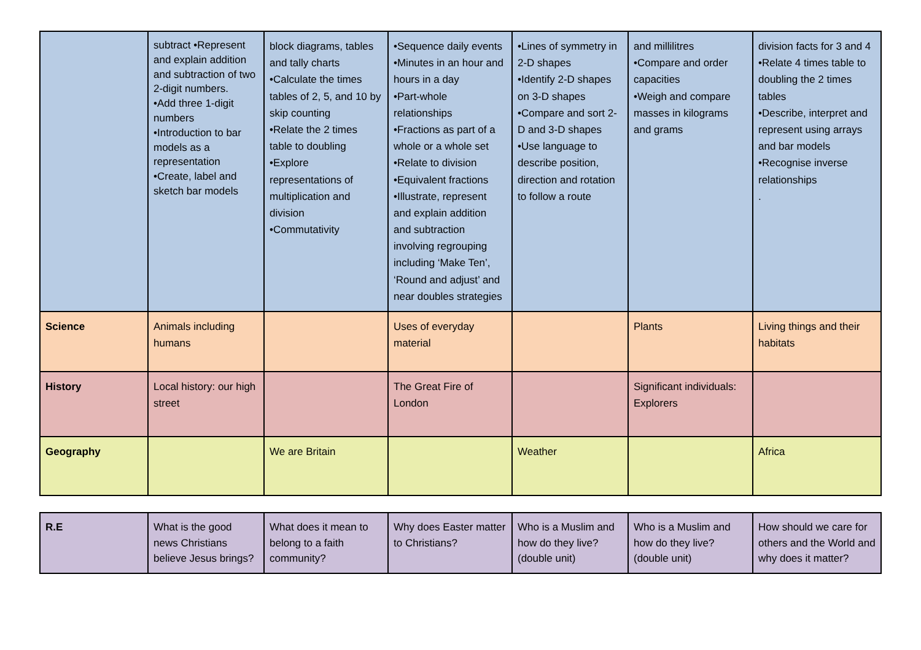| | subtract •Represent and explain addition and subtraction of two 2-digit numbers. •Add three 1-digit numbers •Introduction to bar models as a representation •Create, label and sketch bar models | block diagrams, tables and tally charts •Calculate the times tables of 2, 5, and 10 by skip counting •Relate the 2 times table to doubling •Explore representations of multiplication and division •Commutativity | •Sequence daily events •Minutes in an hour and hours in a day •Part-whole relationships •Fractions as part of a whole or a whole set •Relate to division •Equivalent fractions •Illustrate, represent and explain addition and subtraction involving regrouping including ‘Make Ten’, ‘Round and adjust’ and near doubles strategies | •Lines of symmetry in 2-D shapes •Identify 2-D shapes on 3-D shapes •Compare and sort 2-D and 3-D shapes •Use language to describe position, direction and rotation to follow a route | and millilitres •Compare and order capacities •Weigh and compare masses in kilograms and grams | division facts for 3 and 4 •Relate 4 times table to doubling the 2 times tables •Describe, interpret and represent using arrays and bar models •Recognise inverse relationships . |
| Science | Animals including humans | | Uses of everyday material | | Plants | Living things and their habitats |
| History | Local history: our high street | | The Great Fire of London | | Significant individuals: Explorers | |
| Geography | | We are Britain | | Weather | | Africa |
| R.E | What is the good news Christians believe Jesus brings? | What does it mean to belong to a faith community? | Why does Easter matter to Christians? | Who is a Muslim and how do they live? (double unit) | Who is a Muslim and how do they live? (double unit) | How should we care for others and the World and why does it matter? |